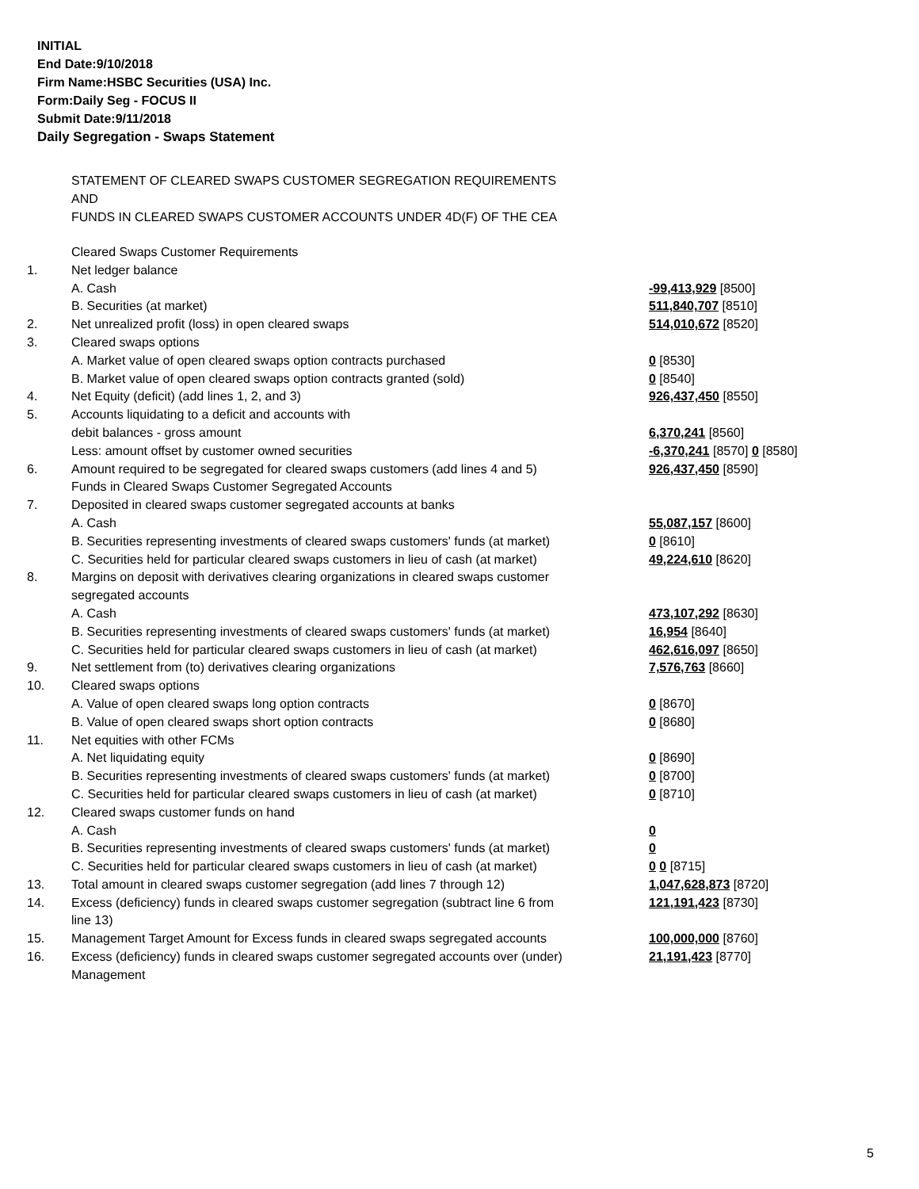INITIAL
End Date:9/10/2018
Firm Name:HSBC Securities (USA) Inc.
Form:Daily Seg - FOCUS II
Submit Date:9/11/2018
Daily Segregation - Swaps Statement
STATEMENT OF CLEARED SWAPS CUSTOMER SEGREGATION REQUIREMENTS
AND
FUNDS IN CLEARED SWAPS CUSTOMER ACCOUNTS UNDER 4D(F) OF THE CEA
| | Cleared Swaps Customer Requirements | |
| 1. | Net ledger balance | |
| | A. Cash | -99,413,929 [8500] |
| | B. Securities (at market) | 511,840,707 [8510] |
| 2. | Net unrealized profit (loss) in open cleared swaps | 514,010,672 [8520] |
| 3. | Cleared swaps options | |
| | A. Market value of open cleared swaps option contracts purchased | 0 [8530] |
| | B. Market value of open cleared swaps option contracts granted (sold) | 0 [8540] |
| 4. | Net Equity (deficit) (add lines 1, 2, and 3) | 926,437,450 [8550] |
| 5. | Accounts liquidating to a deficit and accounts with | |
| | debit balances - gross amount | 6,370,241 [8560] |
| | Less: amount offset by customer owned securities | -6,370,241 [8570] 0 [8580] |
| 6. | Amount required to be segregated for cleared swaps customers (add lines 4 and 5) | 926,437,450 [8590] |
| | Funds in Cleared Swaps Customer Segregated Accounts | |
| 7. | Deposited in cleared swaps customer segregated accounts at banks | |
| | A. Cash | 55,087,157 [8600] |
| | B. Securities representing investments of cleared swaps customers' funds (at market) | 0 [8610] |
| | C. Securities held for particular cleared swaps customers in lieu of cash (at market) | 49,224,610 [8620] |
| 8. | Margins on deposit with derivatives clearing organizations in cleared swaps customer segregated accounts | |
| | A. Cash | 473,107,292 [8630] |
| | B. Securities representing investments of cleared swaps customers' funds (at market) | 16,954 [8640] |
| | C. Securities held for particular cleared swaps customers in lieu of cash (at market) | 462,616,097 [8650] |
| 9. | Net settlement from (to) derivatives clearing organizations | 7,576,763 [8660] |
| 10. | Cleared swaps options | |
| | A. Value of open cleared swaps long option contracts | 0 [8670] |
| | B. Value of open cleared swaps short option contracts | 0 [8680] |
| 11. | Net equities with other FCMs | |
| | A. Net liquidating equity | 0 [8690] |
| | B. Securities representing investments of cleared swaps customers' funds (at market) | 0 [8700] |
| | C. Securities held for particular cleared swaps customers in lieu of cash (at market) | 0 [8710] |
| 12. | Cleared swaps customer funds on hand | |
| | A. Cash | 0 |
| | B. Securities representing investments of cleared swaps customers' funds (at market) | 0 |
| | C. Securities held for particular cleared swaps customers in lieu of cash (at market) | 0 0 [8715] |
| 13. | Total amount in cleared swaps customer segregation (add lines 7 through 12) | 1,047,628,873 [8720] |
| 14. | Excess (deficiency) funds in cleared swaps customer segregation (subtract line 6 from line 13) | 121,191,423 [8730] |
| 15. | Management Target Amount for Excess funds in cleared swaps segregated accounts | 100,000,000 [8760] |
| 16. | Excess (deficiency) funds in cleared swaps customer segregated accounts over (under) Management | 21,191,423 [8770] |
5